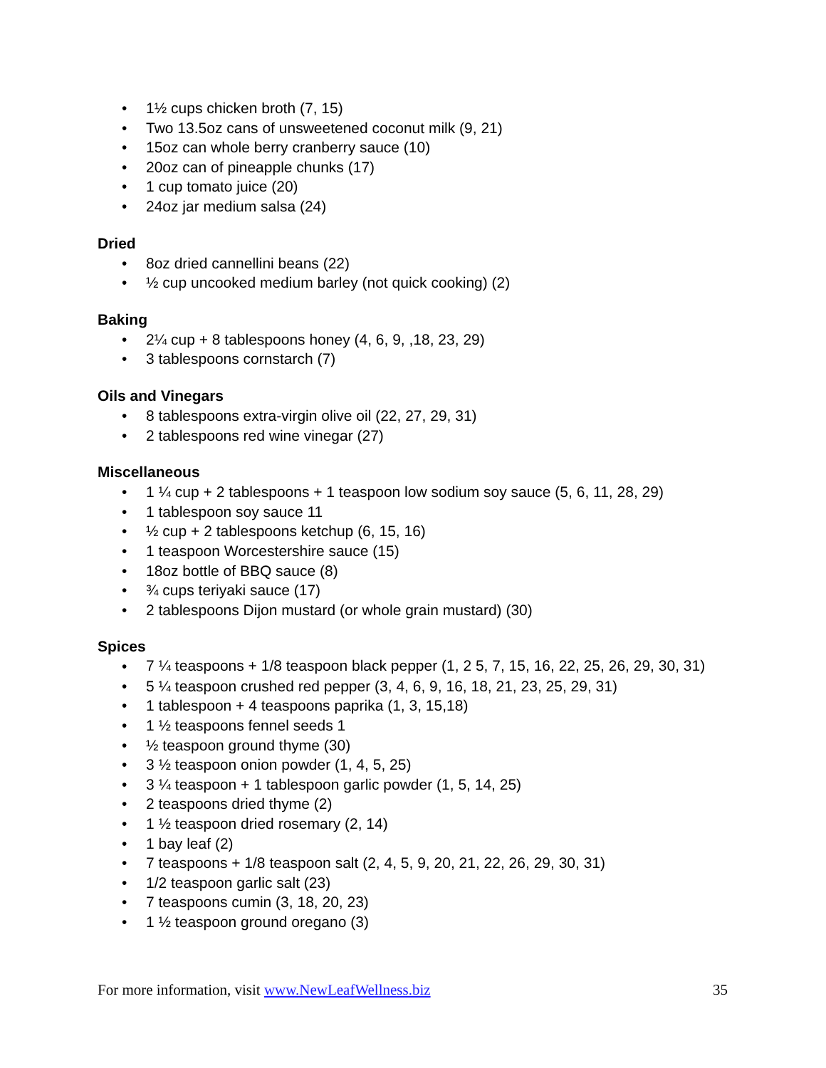• 1½ cups chicken broth (7, 15)
• Two 13.5oz cans of unsweetened coconut milk (9, 21)
• 15oz can whole berry cranberry sauce (10)
• 20oz can of pineapple chunks (17)
• 1 cup tomato juice (20)
• 24oz jar medium salsa (24)
Dried
• 8oz dried cannellini beans (22)
• ½ cup uncooked medium barley (not quick cooking) (2)
Baking
• 2¼ cup + 8 tablespoons honey (4, 6, 9, ,18, 23, 29)
• 3 tablespoons cornstarch (7)
Oils and Vinegars
• 8 tablespoons extra-virgin olive oil (22, 27, 29, 31)
• 2 tablespoons red wine vinegar (27)
Miscellaneous
• 1 ¼ cup + 2 tablespoons + 1 teaspoon low sodium soy sauce (5, 6, 11, 28, 29)
• 1 tablespoon soy sauce 11
• ½ cup + 2 tablespoons ketchup (6, 15, 16)
• 1 teaspoon Worcestershire sauce (15)
• 18oz bottle of BBQ sauce (8)
• ¾ cups teriyaki sauce (17)
• 2 tablespoons Dijon mustard (or whole grain mustard) (30)
Spices
• 7 ¼ teaspoons + 1/8 teaspoon black pepper (1, 2 5, 7, 15, 16, 22, 25, 26, 29, 30, 31)
• 5 ¼ teaspoon crushed red pepper (3, 4, 6, 9, 16, 18, 21, 23, 25, 29, 31)
• 1 tablespoon + 4 teaspoons paprika (1, 3, 15,18)
• 1 ½ teaspoons fennel seeds 1
• ½ teaspoon ground thyme (30)
• 3 ½ teaspoon onion powder (1, 4, 5, 25)
• 3 ¼ teaspoon + 1 tablespoon garlic powder (1, 5, 14, 25)
• 2 teaspoons dried thyme (2)
• 1 ½ teaspoon dried rosemary (2, 14)
• 1 bay leaf (2)
• 7 teaspoons + 1/8 teaspoon salt (2, 4, 5, 9, 20, 21, 22, 26, 29, 30, 31)
• 1/2 teaspoon garlic salt (23)
• 7 teaspoons cumin (3, 18, 20, 23)
• 1 ½ teaspoon ground oregano (3)
For more information, visit www.NewLeafWellness.biz 35